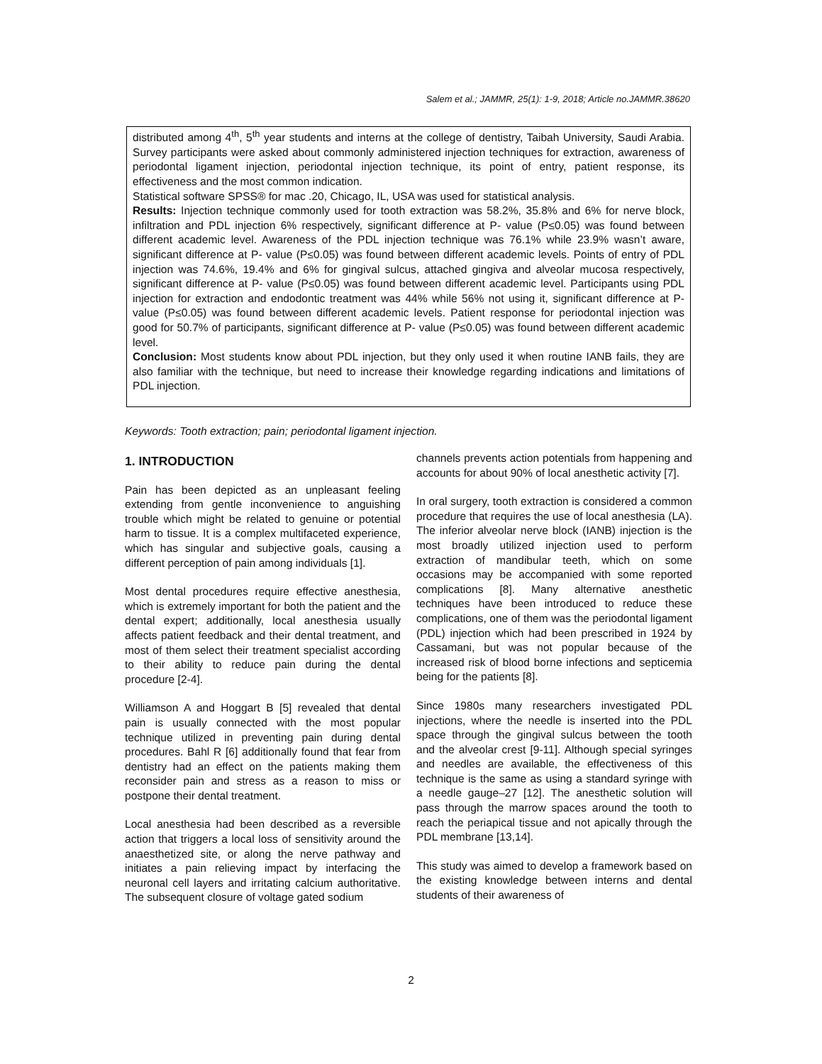Salem et al.; JAMMR, 25(1): 1-9, 2018; Article no.JAMMR.38620
distributed among 4<sup>th</sup>, 5<sup>th</sup> year students and interns at the college of dentistry, Taibah University, Saudi Arabia. Survey participants were asked about commonly administered injection techniques for extraction, awareness of periodontal ligament injection, periodontal injection technique, its point of entry, patient response, its effectiveness and the most common indication.
Statistical software SPSS® for mac .20, Chicago, IL, USA was used for statistical analysis.
Results: Injection technique commonly used for tooth extraction was 58.2%, 35.8% and 6% for nerve block, infiltration and PDL injection 6% respectively, significant difference at P- value (P≤0.05) was found between different academic level. Awareness of the PDL injection technique was 76.1% while 23.9% wasn’t aware, significant difference at P- value (P≤0.05) was found between different academic levels. Points of entry of PDL injection was 74.6%, 19.4% and 6% for gingival sulcus, attached gingiva and alveolar mucosa respectively, significant difference at P- value (P≤0.05) was found between different academic level. Participants using PDL injection for extraction and endodontic treatment was 44% while 56% not using it, significant difference at P- value (P≤0.05) was found between different academic levels. Patient response for periodontal injection was good for 50.7% of participants, significant difference at P- value (P≤0.05) was found between different academic level.
Conclusion: Most students know about PDL injection, but they only used it when routine IANB fails, they are also familiar with the technique, but need to increase their knowledge regarding indications and limitations of PDL injection.
Keywords: Tooth extraction; pain; periodontal ligament injection.
1. INTRODUCTION
Pain has been depicted as an unpleasant feeling extending from gentle inconvenience to anguishing trouble which might be related to genuine or potential harm to tissue. It is a complex multifaceted experience, which has singular and subjective goals, causing a different perception of pain among individuals [1].
Most dental procedures require effective anesthesia, which is extremely important for both the patient and the dental expert; additionally, local anesthesia usually affects patient feedback and their dental treatment, and most of them select their treatment specialist according to their ability to reduce pain during the dental procedure [2-4].
Williamson A and Hoggart B [5] revealed that dental pain is usually connected with the most popular technique utilized in preventing pain during dental procedures. Bahl R [6] additionally found that fear from dentistry had an effect on the patients making them reconsider pain and stress as a reason to miss or postpone their dental treatment.
Local anesthesia had been described as a reversible action that triggers a local loss of sensitivity around the anaesthetized site, or along the nerve pathway and initiates a pain relieving impact by interfacing the neuronal cell layers and irritating calcium authoritative. The subsequent closure of voltage gated sodium
channels prevents action potentials from happening and accounts for about 90% of local anesthetic activity [7].
In oral surgery, tooth extraction is considered a common procedure that requires the use of local anesthesia (LA). The inferior alveolar nerve block (IANB) injection is the most broadly utilized injection used to perform extraction of mandibular teeth, which on some occasions may be accompanied with some reported complications [8]. Many alternative anesthetic techniques have been introduced to reduce these complications, one of them was the periodontal ligament (PDL) injection which had been prescribed in 1924 by Cassamani, but was not popular because of the increased risk of blood borne infections and septicemia being for the patients [8].
Since 1980s many researchers investigated PDL injections, where the needle is inserted into the PDL space through the gingival sulcus between the tooth and the alveolar crest [9-11]. Although special syringes and needles are available, the effectiveness of this technique is the same as using a standard syringe with a needle gauge–27 [12]. The anesthetic solution will pass through the marrow spaces around the tooth to reach the periapical tissue and not apically through the PDL membrane [13,14].
This study was aimed to develop a framework based on the existing knowledge between interns and dental students of their awareness of
2